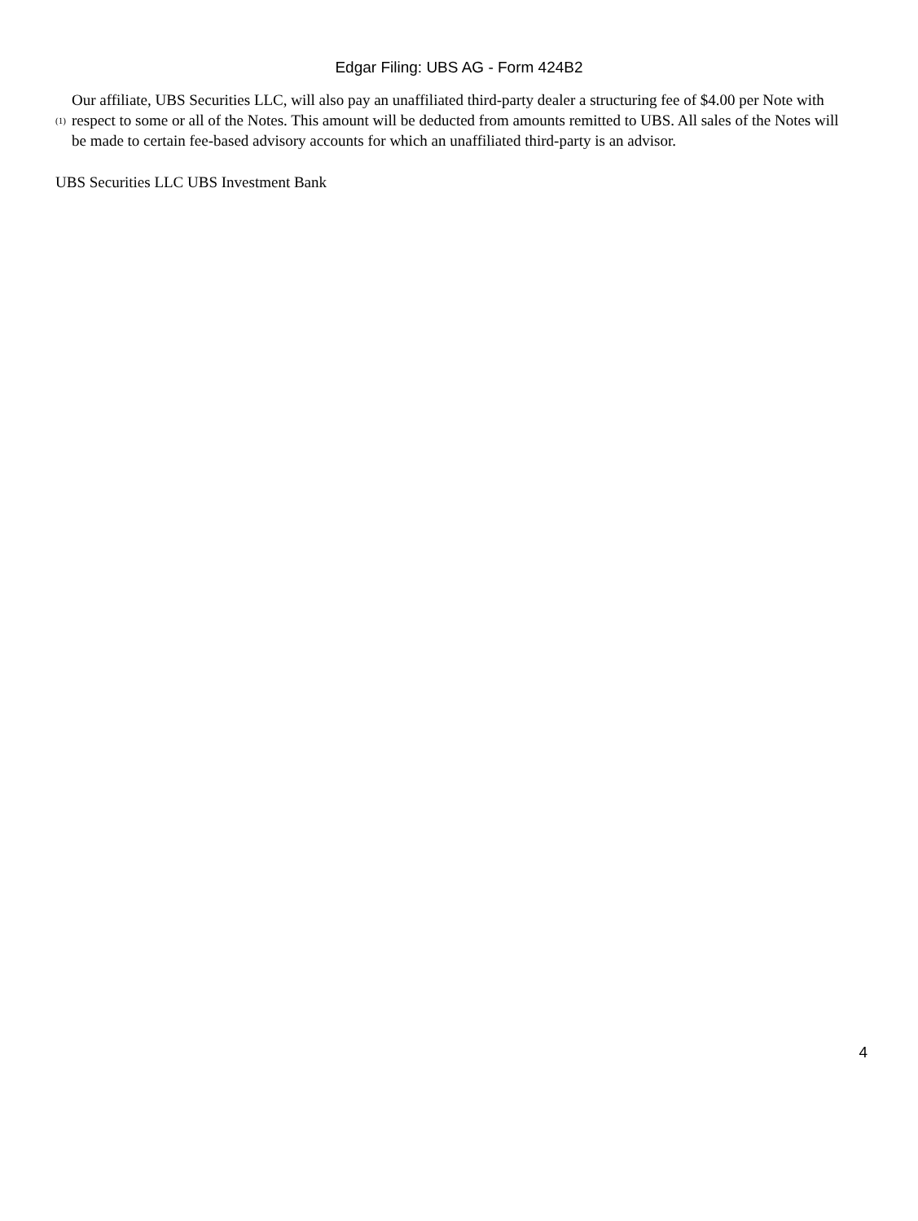Edgar Filing: UBS AG - Form 424B2
(1)
Our affiliate, UBS Securities LLC, will also pay an unaffiliated third-party dealer a structuring fee of $4.00 per Note with respect to some or all of the Notes. This amount will be deducted from amounts remitted to UBS. All sales of the Notes will be made to certain fee-based advisory accounts for which an unaffiliated third-party is an advisor.
UBS Securities LLC UBS Investment Bank
4